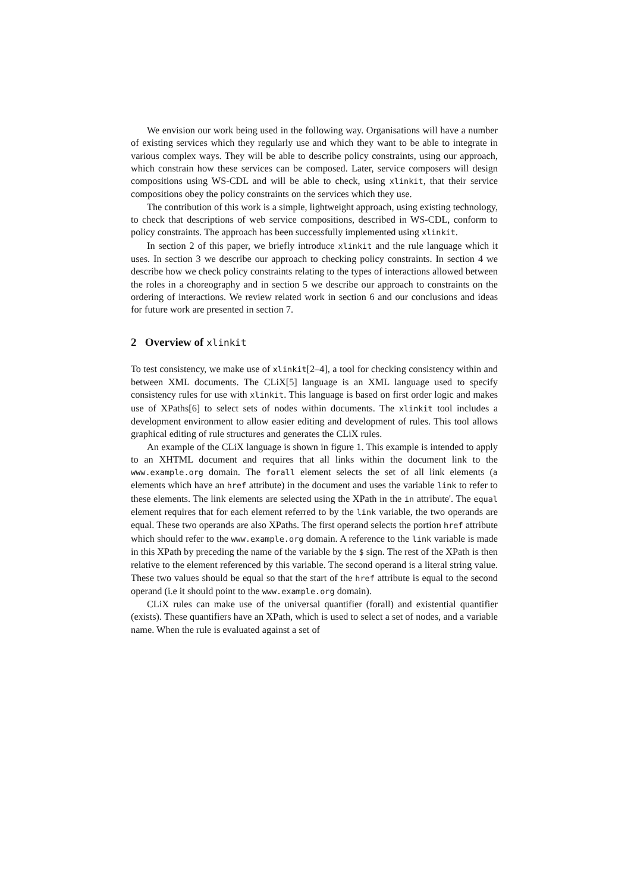We envision our work being used in the following way. Organisations will have a number of existing services which they regularly use and which they want to be able to integrate in various complex ways. They will be able to describe policy constraints, using our approach, which constrain how these services can be composed. Later, service composers will design compositions using WS-CDL and will be able to check, using xlinkit, that their service compositions obey the policy constraints on the services which they use.
The contribution of this work is a simple, lightweight approach, using existing technology, to check that descriptions of web service compositions, described in WS-CDL, conform to policy constraints. The approach has been successfully implemented using xlinkit.
In section 2 of this paper, we briefly introduce xlinkit and the rule language which it uses. In section 3 we describe our approach to checking policy constraints. In section 4 we describe how we check policy constraints relating to the types of interactions allowed between the roles in a choreography and in section 5 we describe our approach to constraints on the ordering of interactions. We review related work in section 6 and our conclusions and ideas for future work are presented in section 7.
2 Overview of xlinkit
To test consistency, we make use of xlinkit[2–4], a tool for checking consistency within and between XML documents. The CLiX[5] language is an XML language used to specify consistency rules for use with xlinkit. This language is based on first order logic and makes use of XPaths[6] to select sets of nodes within documents. The xlinkit tool includes a development environment to allow easier editing and development of rules. This tool allows graphical editing of rule structures and generates the CLiX rules.
An example of the CLiX language is shown in figure 1. This example is intended to apply to an XHTML document and requires that all links within the document link to the www.example.org domain. The forall element selects the set of all link elements (a elements which have an href attribute) in the document and uses the variable link to refer to these elements. The link elements are selected using the XPath in the in attribute'. The equal element requires that for each element referred to by the link variable, the two operands are equal. These two operands are also XPaths. The first operand selects the portion href attribute which should refer to the www.example.org domain. A reference to the link variable is made in this XPath by preceding the name of the variable by the $ sign. The rest of the XPath is then relative to the element referenced by this variable. The second operand is a literal string value. These two values should be equal so that the start of the href attribute is equal to the second operand (i.e it should point to the www.example.org domain).
CLiX rules can make use of the universal quantifier (forall) and existential quantifier (exists). These quantifiers have an XPath, which is used to select a set of nodes, and a variable name. When the rule is evaluated against a set of